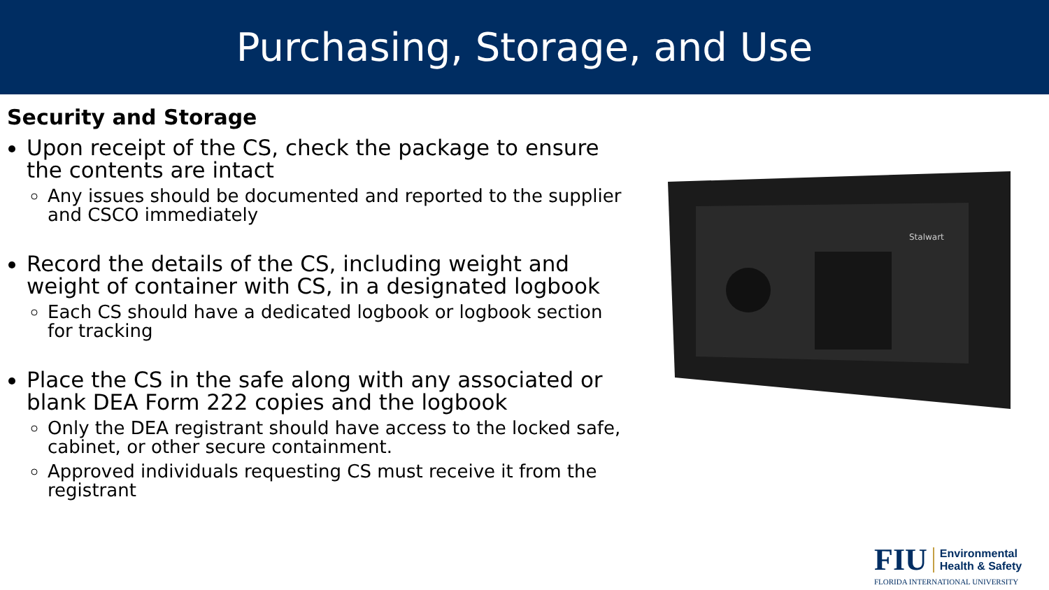Purchasing, Storage, and Use
Security and Storage
Upon receipt of the CS, check the package to ensure the contents are intact
Any issues should be documented and reported to the supplier and CSCO immediately
Record the details of the CS, including weight and weight of container with CS, in a designated logbook
Each CS should have a dedicated logbook or logbook section for tracking
Place the CS in the safe along with any associated or blank DEA Form 222 copies and the logbook
Only the DEA registrant should have access to the locked safe, cabinet, or other secure containment.
Approved individuals requesting CS must receive it from the registrant
Stalwart
FIU Environmental
Health & Safety
FLORIDA INTERNATIONAL UNIVERSITY